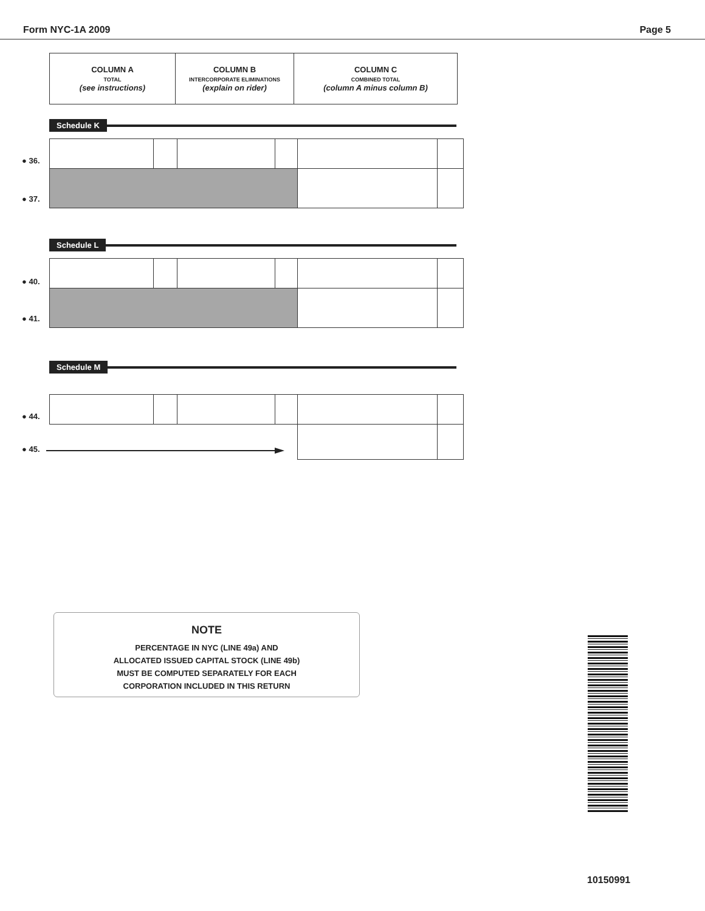Form NYC-1A 2009 Page 5
| COLUMN A TOTAL (see instructions) | COLUMN B INTERCORPORATE ELIMINATIONS (explain on rider) | COLUMN C COMBINED TOTAL (column A minus column B) |
Schedule K
● 36.
● 37.
Schedule L
● 40.
● 41.
Schedule M
● 44.
● 45.
NOTE
PERCENTAGE IN NYC (LINE 49a) AND
ALLOCATED ISSUED CAPITAL STOCK (LINE 49b)
MUST BE COMPUTED SEPARATELY FOR EACH
CORPORATION INCLUDED IN THIS RETURN
10150991